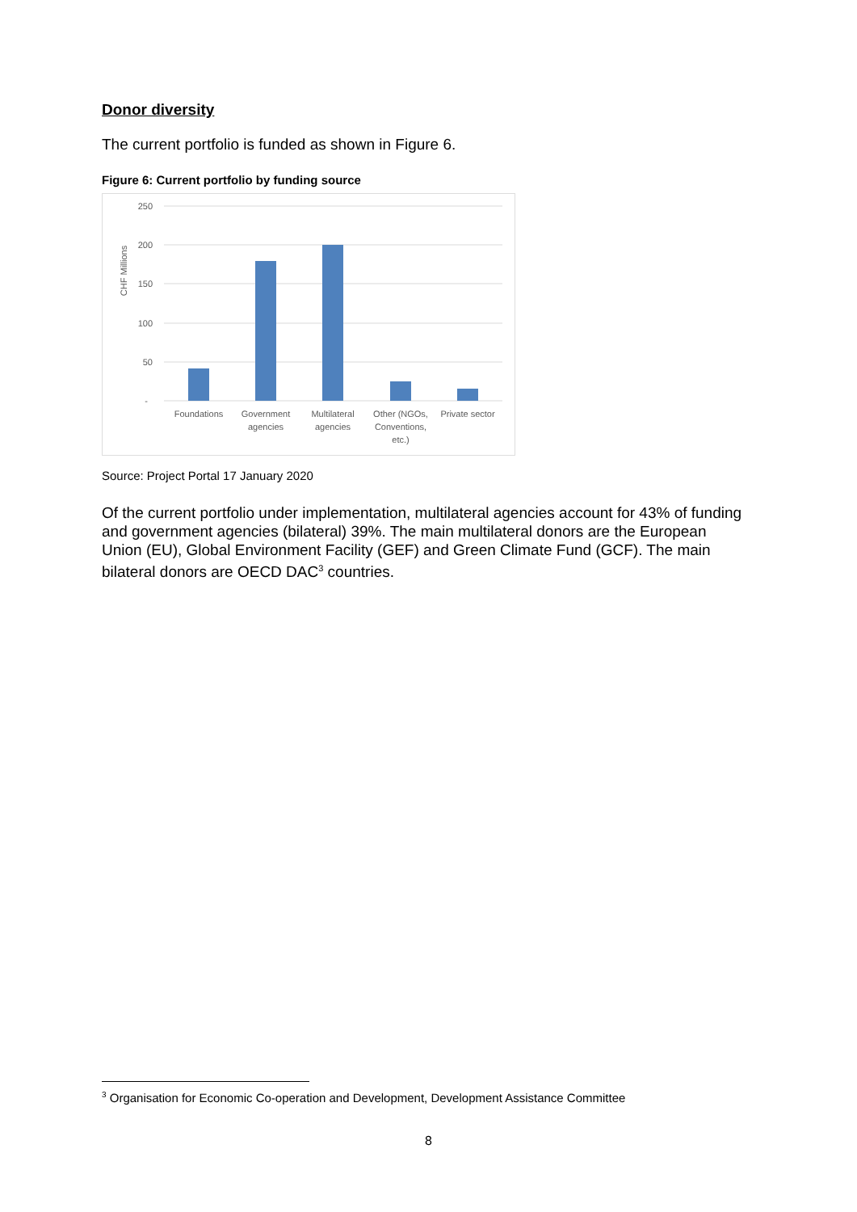Donor diversity
The current portfolio is funded as shown in Figure 6.
Figure 6: Current portfolio by funding source
250
200
150
100
50
-
CHF Millions
Foundations
Government
agencies
Multilateral
agencies
Other (NGOs,
Conventions,
etc.)
Private sector
Source: Project Portal 17 January 2020
Of the current portfolio under implementation, multilateral agencies account for 43% of funding and government agencies (bilateral) 39%. The main multilateral donors are the European Union (EU), Global Environment Facility (GEF) and Green Climate Fund (GCF). The main bilateral donors are OECD DAC<sup>3</sup> countries.
<sup>3</sup> Organisation for Economic Co-operation and Development, Development Assistance Committee
8